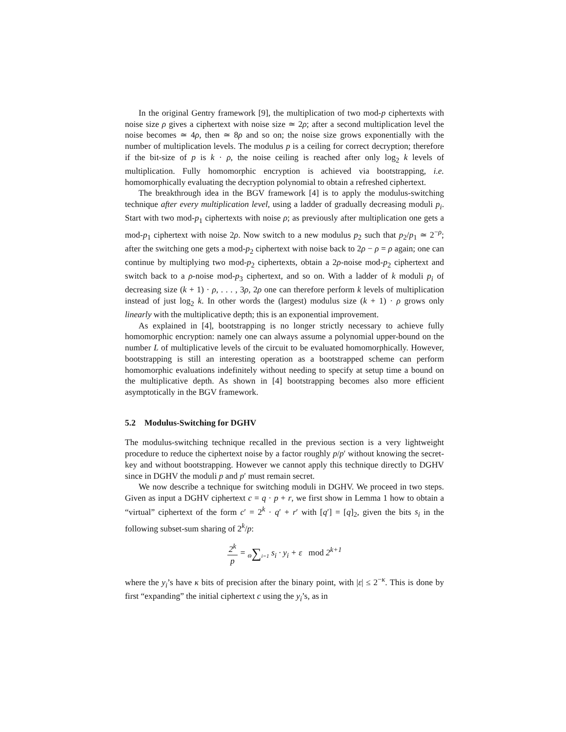In the original Gentry framework [9], the multiplication of two mod-p ciphertexts with noise size ρ gives a ciphertext with noise size ≃ 2ρ; after a second multiplication level the noise becomes ≃ 4ρ, then ≃ 8ρ and so on; the noise size grows exponentially with the number of multiplication levels. The modulus p is a ceiling for correct decryption; therefore if the bit-size of p is k · ρ, the noise ceiling is reached after only log<sub>2</sub> k levels of multiplication. Fully homomorphic encryption is achieved via bootstrapping, i.e. homomorphically evaluating the decryption polynomial to obtain a refreshed ciphertext.
The breakthrough idea in the BGV framework [4] is to apply the modulus-switching technique after every multiplication level, using a ladder of gradually decreasing moduli p<sub>i</sub>. Start with two mod-p<sub>1</sub> ciphertexts with noise ρ; as previously after multiplication one gets a mod-p<sub>1</sub> ciphertext with noise 2ρ. Now switch to a new modulus p<sub>2</sub> such that p<sub>2</sub>/p<sub>1</sub> ≃ 2<sup>−ρ</sup>; after the switching one gets a mod-p<sub>2</sub> ciphertext with noise back to 2ρ − ρ = ρ again; one can continue by multiplying two mod-p<sub>2</sub> ciphertexts, obtain a 2ρ-noise mod-p<sub>2</sub> ciphertext and switch back to a ρ-noise mod-p<sub>3</sub> ciphertext, and so on. With a ladder of k moduli p<sub>i</sub> of decreasing size (k + 1) · ρ, . . . , 3ρ, 2ρ one can therefore perform k levels of multiplication instead of just log<sub>2</sub> k. In other words the (largest) modulus size (k + 1) · ρ grows only linearly with the multiplicative depth; this is an exponential improvement.
As explained in [4], bootstrapping is no longer strictly necessary to achieve fully homomorphic encryption: namely one can always assume a polynomial upper-bound on the number L of multiplicative levels of the circuit to be evaluated homomorphically. However, bootstrapping is still an interesting operation as a bootstrapped scheme can perform homomorphic evaluations indefinitely without needing to specify at setup time a bound on the multiplicative depth. As shown in [4] bootstrapping becomes also more efficient asymptotically in the BGV framework.
5.2 Modulus-Switching for DGHV
The modulus-switching technique recalled in the previous section is a very lightweight procedure to reduce the ciphertext noise by a factor roughly p/p′ without knowing the secret-key and without bootstrapping. However we cannot apply this technique directly to DGHV since in DGHV the moduli p and p′ must remain secret.
We now describe a technique for switching moduli in DGHV. We proceed in two steps. Given as input a DGHV ciphertext c = q · p + r, we first show in Lemma 1 how to obtain a “virtual” ciphertext of the form c′ = 2<sup>k</sup> · q′ + r′ with [q′] = [q]<sub>2</sub>, given the bits s<sub>i</sub> in the following subset-sum sharing of 2<sup>k</sup>/p:
2<sup>k</sup> p = Θ∑i=1 s<sub>i</sub> · y<sub>i</sub> + ε mod 2<sup>k+1</sup>
where the y<sub>i</sub>’s have κ bits of precision after the binary point, with |ε| ≤ 2<sup>−κ</sup>. This is done by first “expanding” the initial ciphertext c using the y<sub>i</sub>’s, as in